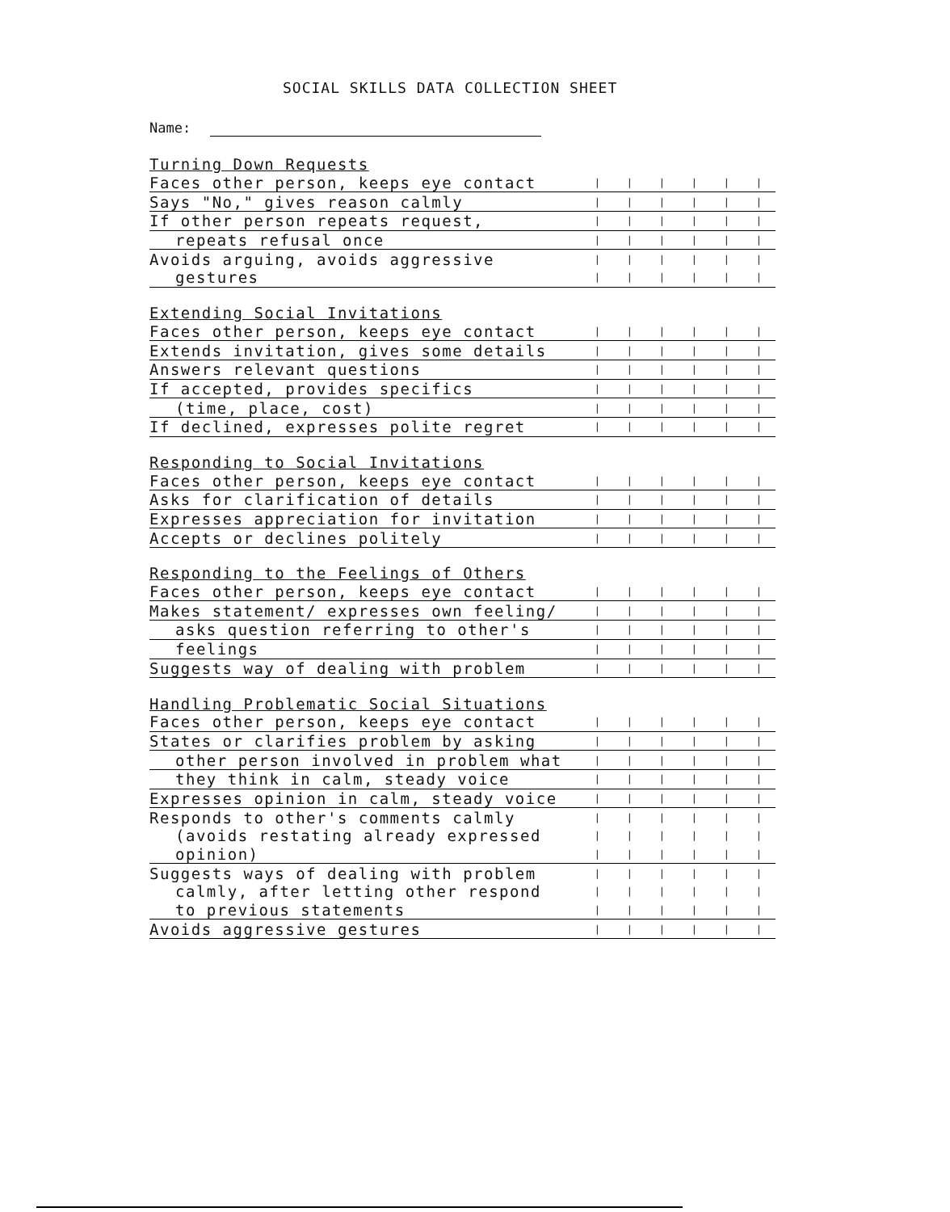SOCIAL SKILLS DATA COLLECTION SHEET
Name:
| Turning Down Requests | | | | | | |
| Faces other person, keeps eye contact | / | / | / | / | / | / |
| Says "No," gives reason calmly | / | / | / | / | / | / |
| If other person repeats request, | / | / | / | / | / | / |
| repeats refusal once | / | / | / | / | / | / |
| Avoids arguing, avoids aggressive | / | / | / | / | / | / |
| gestures | / | / | / | / | / | / |
| Extending Social Invitations | | | | | | |
| Faces other person, keeps eye contact | / | / | / | / | / | / |
| Extends invitation, gives some details | / | / | / | / | / | / |
| Answers relevant questions | / | / | / | / | / | / |
| If accepted, provides specifics | / | / | / | / | / | / |
| (time, place, cost) | / | / | / | / | / | / |
| If declined, expresses polite regret | / | / | / | / | / | / |
| Responding to Social Invitations | | | | | | |
| Faces other person, keeps eye contact | / | / | / | / | / | / |
| Asks for clarification of details | / | / | / | / | / | / |
| Expresses appreciation for invitation | / | / | / | / | / | / |
| Accepts or declines politely | / | / | / | / | / | / |
| Responding to the Feelings of Others | | | | | | |
| Faces other person, keeps eye contact | / | / | / | / | / | / |
| Makes statement/ expresses own feeling/ | / | / | / | / | / | / |
| asks question referring to other's | / | / | / | / | / | / |
| feelings | / | / | / | / | / | / |
| Suggests way of dealing with problem | / | / | / | / | / | / |
| Handling Problematic Social Situations | | | | | | |
| Faces other person, keeps eye contact | / | / | / | / | / | / |
| States or clarifies problem by asking | / | / | / | / | / | / |
| other person involved in problem what | / | / | / | / | / | / |
| they think in calm, steady voice | / | / | / | / | / | / |
| Expresses opinion in calm, steady voice | / | / | / | / | / | / |
| Responds to other's comments calmly | / | / | / | / | / | / |
| (avoids restating already expressed | / | / | / | / | / | / |
| opinion) | / | / | / | / | / | / |
| Suggests ways of dealing with problem | / | / | / | / | / | / |
| calmly, after letting other respond | / | / | / | / | / | / |
| to previous statements | / | / | / | / | / | / |
| Avoids aggressive gestures | / | / | / | / | / | / |